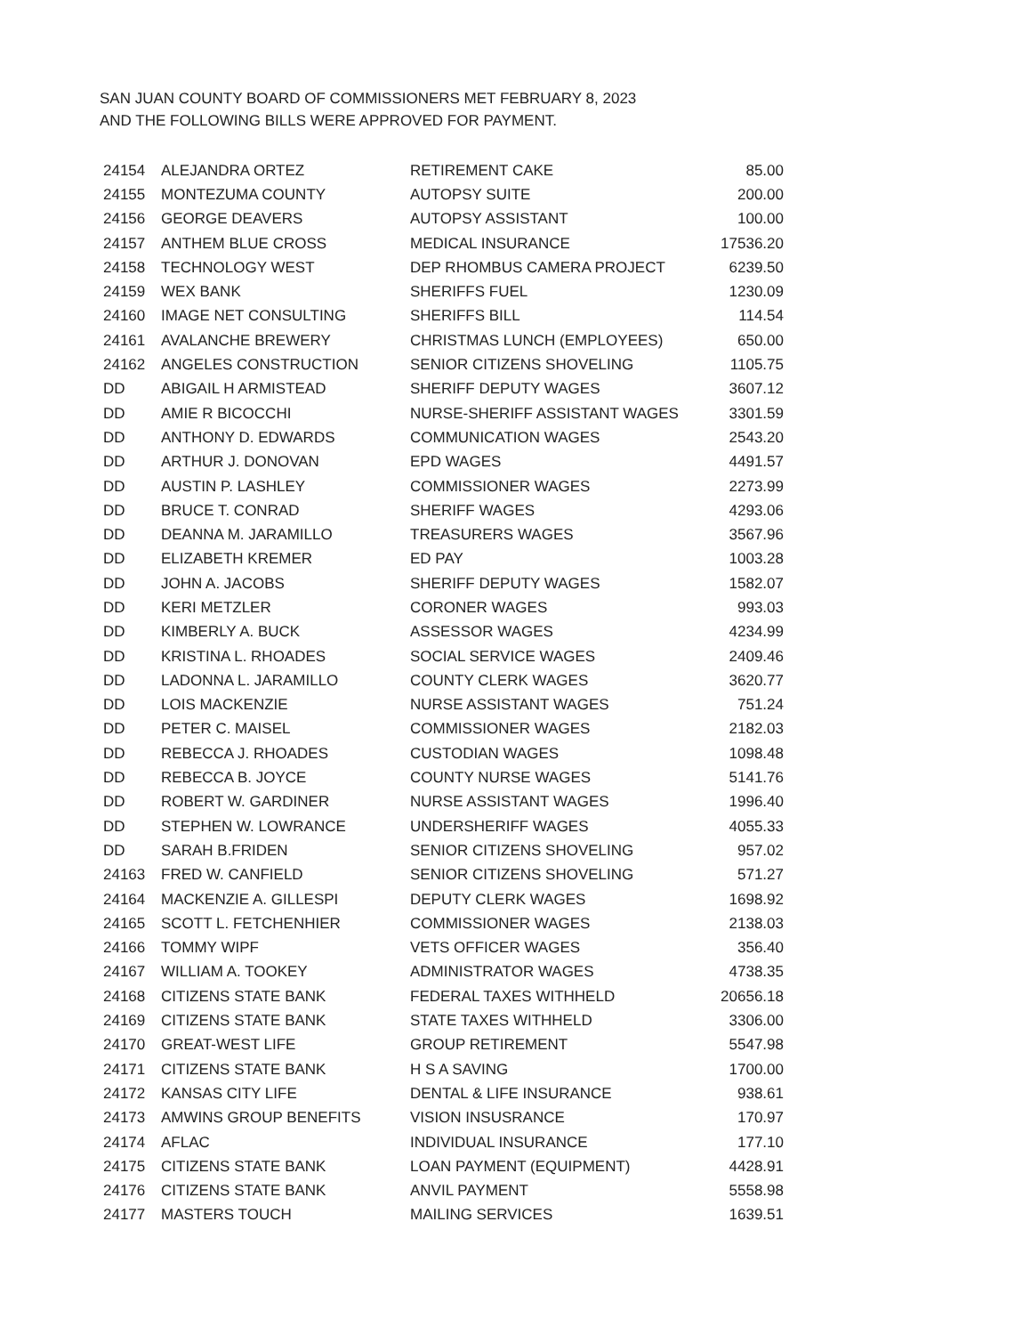SAN JUAN COUNTY BOARD OF COMMISSIONERS MET FEBRUARY 8, 2023
AND THE FOLLOWING BILLS WERE APPROVED FOR PAYMENT.
| 24154 | ALEJANDRA ORTEZ | RETIREMENT CAKE | 85.00 |
| 24155 | MONTEZUMA COUNTY | AUTOPSY SUITE | 200.00 |
| 24156 | GEORGE DEAVERS | AUTOPSY ASSISTANT | 100.00 |
| 24157 | ANTHEM BLUE CROSS | MEDICAL INSURANCE | 17536.20 |
| 24158 | TECHNOLOGY WEST | DEP RHOMBUS CAMERA PROJECT | 6239.50 |
| 24159 | WEX BANK | SHERIFFS FUEL | 1230.09 |
| 24160 | IMAGE NET CONSULTING | SHERIFFS BILL | 114.54 |
| 24161 | AVALANCHE BREWERY | CHRISTMAS LUNCH (EMPLOYEES) | 650.00 |
| 24162 | ANGELES CONSTRUCTION | SENIOR CITIZENS SHOVELING | 1105.75 |
| DD | ABIGAIL H ARMISTEAD | SHERIFF DEPUTY WAGES | 3607.12 |
| DD | AMIE R BICOCCHI | NURSE-SHERIFF ASSISTANT WAGES | 3301.59 |
| DD | ANTHONY D. EDWARDS | COMMUNICATION WAGES | 2543.20 |
| DD | ARTHUR J. DONOVAN | EPD WAGES | 4491.57 |
| DD | AUSTIN P. LASHLEY | COMMISSIONER WAGES | 2273.99 |
| DD | BRUCE T. CONRAD | SHERIFF WAGES | 4293.06 |
| DD | DEANNA M. JARAMILLO | TREASURERS WAGES | 3567.96 |
| DD | ELIZABETH KREMER | ED PAY | 1003.28 |
| DD | JOHN A. JACOBS | SHERIFF DEPUTY WAGES | 1582.07 |
| DD | KERI METZLER | CORONER WAGES | 993.03 |
| DD | KIMBERLY A. BUCK | ASSESSOR WAGES | 4234.99 |
| DD | KRISTINA L. RHOADES | SOCIAL SERVICE WAGES | 2409.46 |
| DD | LADONNA L. JARAMILLO | COUNTY CLERK WAGES | 3620.77 |
| DD | LOIS MACKENZIE | NURSE ASSISTANT WAGES | 751.24 |
| DD | PETER C. MAISEL | COMMISSIONER WAGES | 2182.03 |
| DD | REBECCA J. RHOADES | CUSTODIAN WAGES | 1098.48 |
| DD | REBECCA B. JOYCE | COUNTY NURSE WAGES | 5141.76 |
| DD | ROBERT W. GARDINER | NURSE ASSISTANT WAGES | 1996.40 |
| DD | STEPHEN W. LOWRANCE | UNDERSHERIFF WAGES | 4055.33 |
| DD | SARAH B.FRIDEN | SENIOR CITIZENS SHOVELING | 957.02 |
| 24163 | FRED W. CANFIELD | SENIOR CITIZENS SHOVELING | 571.27 |
| 24164 | MACKENZIE A. GILLESPI | DEPUTY CLERK WAGES | 1698.92 |
| 24165 | SCOTT L. FETCHENHIER | COMMISSIONER WAGES | 2138.03 |
| 24166 | TOMMY WIPF | VETS OFFICER WAGES | 356.40 |
| 24167 | WILLIAM A. TOOKEY | ADMINISTRATOR WAGES | 4738.35 |
| 24168 | CITIZENS STATE BANK | FEDERAL TAXES WITHHELD | 20656.18 |
| 24169 | CITIZENS STATE BANK | STATE TAXES WITHHELD | 3306.00 |
| 24170 | GREAT-WEST LIFE | GROUP RETIREMENT | 5547.98 |
| 24171 | CITIZENS STATE BANK | H S A SAVING | 1700.00 |
| 24172 | KANSAS CITY LIFE | DENTAL & LIFE INSURANCE | 938.61 |
| 24173 | AMWINS GROUP BENEFITS | VISION INSUSRANCE | 170.97 |
| 24174 | AFLAC | INDIVIDUAL INSURANCE | 177.10 |
| 24175 | CITIZENS STATE BANK | LOAN PAYMENT (EQUIPMENT) | 4428.91 |
| 24176 | CITIZENS STATE BANK | ANVIL PAYMENT | 5558.98 |
| 24177 | MASTERS TOUCH | MAILING SERVICES | 1639.51 |